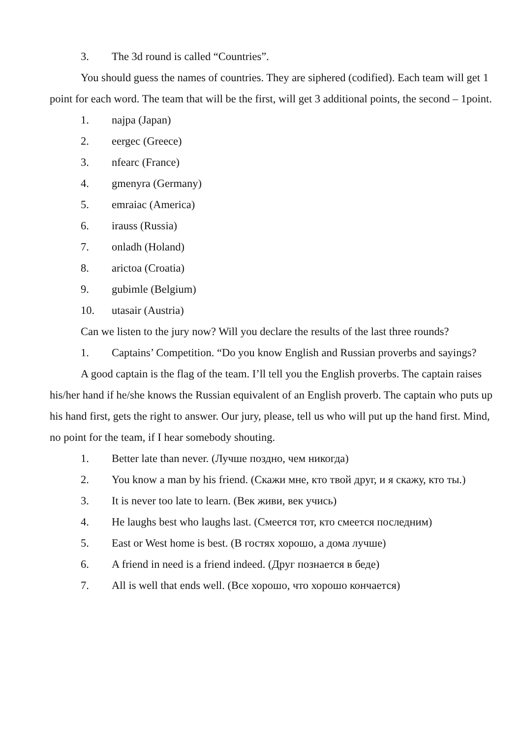3. The 3d round is called “Countries”.
You should guess the names of countries. They are siphered (codified). Each team will get 1 point for each word. The team that will be the first, will get 3 additional points, the second – 1point.
1. najpa (Japan)
2. eergec (Greece)
3. nfearc (France)
4. gmenyra (Germany)
5. emraiac (America)
6. irauss (Russia)
7. onladh (Holand)
8. arictoa (Croatia)
9. gubimle (Belgium)
10. utasair (Austria)
Can we listen to the jury now? Will you declare the results of the last three rounds?
1. Captains’ Competition. “Do you know English and Russian proverbs and sayings?
A good captain is the flag of the team. I’ll tell you the English proverbs. The captain raises his/her hand if he/she knows the Russian equivalent of an English proverb. The captain who puts up his hand first, gets the right to answer. Our jury, please, tell us who will put up the hand first. Mind, no point for the team, if I hear somebody shouting.
1. Better late than never. (Лучше поздно, чем никогда)
2. You know a man by his friend. (Скажи мне, кто твой друг, и я скажу, кто ты.)
3. It is never too late to learn. (Век живи, век учись)
4. He laughs best who laughs last. (Смеется тот, кто смеется последним)
5. East or West home is best. (В гостях хорошо, а дома лучше)
6. A friend in need is a friend indeed. (Друг познается в беде)
7. All is well that ends well. (Все хорошо, что хорошо кончается)